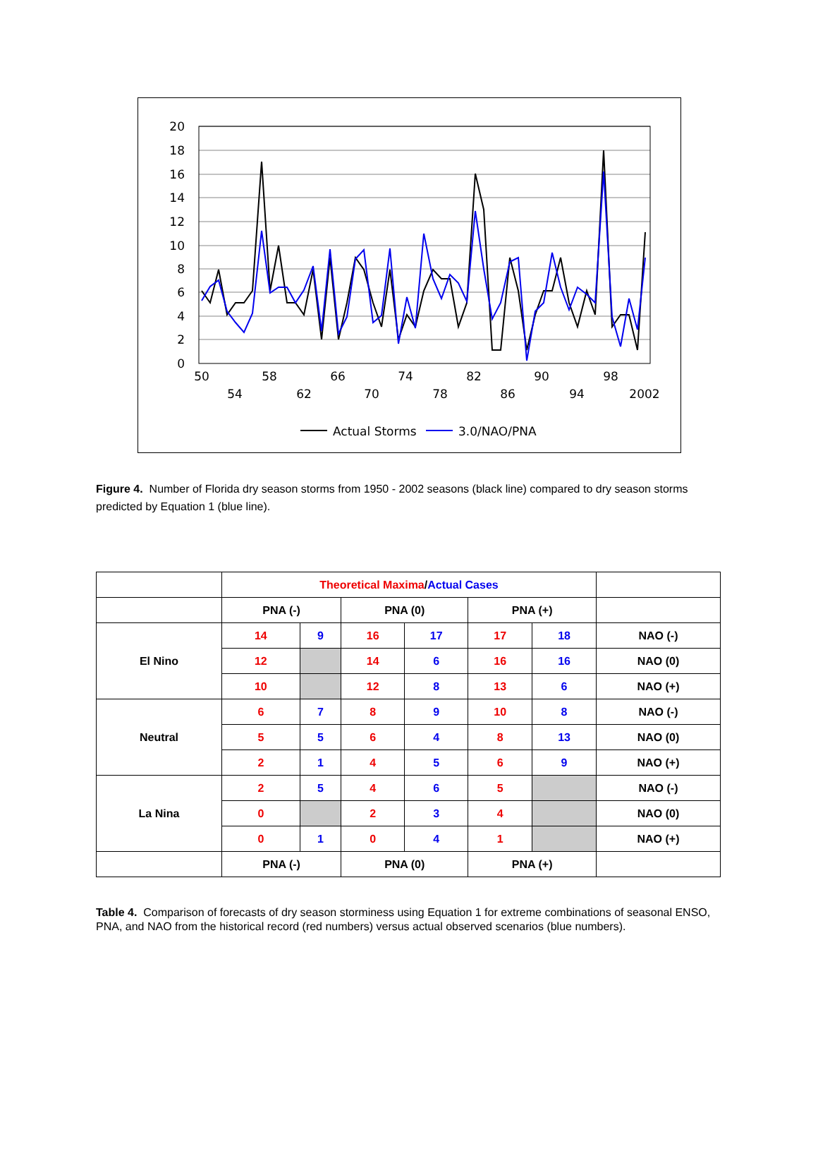20
18
16
14
12
10
8
6
4
2
0
50
58
66
74
82
90
98
54
62
70
78
86
94
2002
Actual Storms
3.0/NAO/PNA
Figure 4. Number of Florida dry season storms from 1950 - 2002 seasons (black line) compared to dry season storms predicted by Equation 1 (blue line).
| | Theoretical Maxima / Actual Cases | | | | | | |
| | PNA (-) | | PNA (0) | | PNA (+) | | |
| El Nino | 14 | 9 | 16 | 17 | 17 | 18 | NAO (-) |
| | 12 | | 14 | 6 | 16 | 16 | NAO (0) |
| | 10 | | 12 | 8 | 13 | 6 | NAO (+) |
| Neutral | 6 | 7 | 8 | 9 | 10 | 8 | NAO (-) |
| | 5 | 5 | 6 | 4 | 8 | 13 | NAO (0) |
| | 2 | 1 | 4 | 5 | 6 | 9 | NAO (+) |
| La Nina | 2 | 5 | 4 | 6 | 5 | | NAO (-) |
| | 0 | | 2 | 3 | 4 | | NAO (0) |
| | 0 | 1 | 0 | 4 | 1 | | NAO (+) |
| | PNA (-) | | PNA (0) | | PNA (+) | | |
Table 4. Comparison of forecasts of dry season storminess using Equation 1 for extreme combinations of seasonal ENSO, PNA, and NAO from the historical record (red numbers) versus actual observed scenarios (blue numbers).